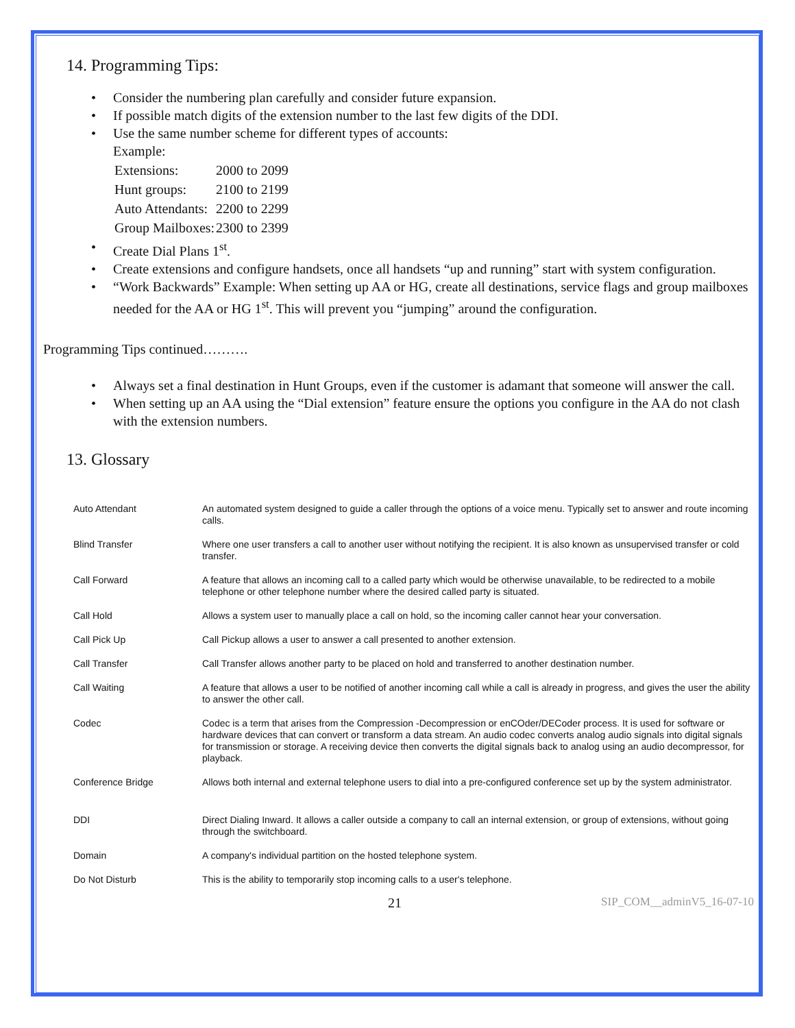14. Programming Tips:
Consider the numbering plan carefully and consider future expansion.
If possible match digits of the extension number to the last few digits of the DDI.
Use the same number scheme for different types of accounts:
Example:
| Extensions: | 2000 to 2099 |
| Hunt groups: | 2100 to 2199 |
| Auto Attendants: | 2200 to 2299 |
| Group Mailboxes: | 2300 to 2399 |
Create Dial Plans 1<sup>st</sup>.
Create extensions and configure handsets, once all handsets “up and running” start with system configuration.
“Work Backwards” Example: When setting up AA or HG, create all destinations, service flags and group mailboxes needed for the AA or HG 1<sup>st</sup>. This will prevent you “jumping” around the configuration.
Programming Tips continued……….
Always set a final destination in Hunt Groups, even if the customer is adamant that someone will answer the call.
When setting up an AA using the “Dial extension” feature ensure the options you configure in the AA do not clash with the extension numbers.
13. Glossary
| Auto Attendant | An automated system designed to guide a caller through the options of a voice menu. Typically set to answer and route incoming calls. |
| Blind Transfer | Where one user transfers a call to another user without notifying the recipient. It is also known as unsupervised transfer or cold transfer. |
| Call Forward | A feature that allows an incoming call to a called party which would be otherwise unavailable, to be redirected to a mobile telephone or other telephone number where the desired called party is situated. |
| Call Hold | Allows a system user to manually place a call on hold, so the incoming caller cannot hear your conversation. |
| Call Pick Up | Call Pickup allows a user to answer a call presented to another extension. |
| Call Transfer | Call Transfer allows another party to be placed on hold and transferred to another destination number. |
| Call Waiting | A feature that allows a user to be notified of another incoming call while a call is already in progress, and gives the user the ability to answer the other call. |
| Codec | Codec is a term that arises from the Compression -Decompression or enCOder/DECoder process. It is used for software or hardware devices that can convert or transform a data stream. An audio codec converts analog audio signals into digital signals for transmission or storage. A receiving device then converts the digital signals back to analog using an audio decompressor, for playback. |
| Conference Bridge | Allows both internal and external telephone users to dial into a pre-configured conference set up by the system administrator. |
| DDI | Direct Dialing Inward. It allows a caller outside a company to call an internal extension, or group of extensions, without going through the switchboard. |
| Domain | A company's individual partition on the hosted telephone system. |
| Do Not Disturb | This is the ability to temporarily stop incoming calls to a user's telephone. |
21 SIP_COM__adminV5_16-07-10